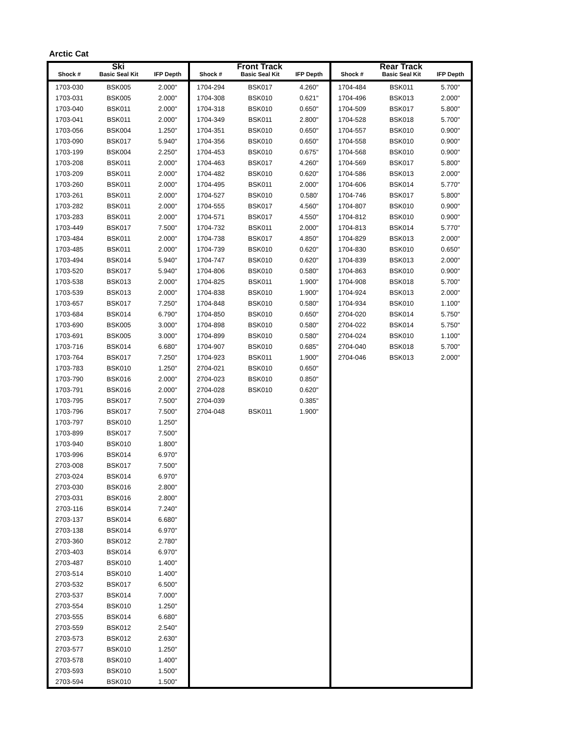Arctic Cat
| Ski | | | Front Track | | | Rear Track | | |
| --- | --- | --- | --- | --- | --- | --- | --- | --- |
| Shock # | Basic Seal Kit | IFP Depth | Shock # | Basic Seal Kit | IFP Depth | Shock # | Basic Seal Kit | IFP Depth |
| 1703-030 | BSK005 | 2.000" | 1704-294 | BSK017 | 4.260" | 1704-484 | BSK011 | 5.700" |
| 1703-031 | BSK005 | 2.000" | 1704-308 | BSK010 | 0.621" | 1704-496 | BSK013 | 2.000" |
| 1703-040 | BSK011 | 2.000" | 1704-318 | BSK010 | 0.650" | 1704-509 | BSK017 | 5.800" |
| 1703-041 | BSK011 | 2.000" | 1704-349 | BSK011 | 2.800" | 1704-528 | BSK018 | 5.700" |
| 1703-056 | BSK004 | 1.250" | 1704-351 | BSK010 | 0.650" | 1704-557 | BSK010 | 0.900" |
| 1703-090 | BSK017 | 5.940" | 1704-356 | BSK010 | 0.650" | 1704-558 | BSK010 | 0.900" |
| 1703-199 | BSK004 | 2.250" | 1704-453 | BSK010 | 0.675" | 1704-568 | BSK010 | 0.900" |
| 1703-208 | BSK011 | 2.000" | 1704-463 | BSK017 | 4.260" | 1704-569 | BSK017 | 5.800" |
| 1703-209 | BSK011 | 2.000" | 1704-482 | BSK010 | 0.620" | 1704-586 | BSK013 | 2.000" |
| 1703-260 | BSK011 | 2.000" | 1704-495 | BSK011 | 2.000" | 1704-606 | BSK014 | 5.770" |
| 1703-261 | BSK011 | 2.000" | 1704-527 | BSK010 | 0.580' | 1704-746 | BSK017 | 5.800" |
| 1703-282 | BSK011 | 2.000" | 1704-555 | BSK017 | 4.560" | 1704-807 | BSK010 | 0.900" |
| 1703-283 | BSK011 | 2.000" | 1704-571 | BSK017 | 4.550" | 1704-812 | BSK010 | 0.900" |
| 1703-449 | BSK017 | 7.500" | 1704-732 | BSK011 | 2.000" | 1704-813 | BSK014 | 5.770" |
| 1703-484 | BSK011 | 2.000" | 1704-738 | BSK017 | 4.850" | 1704-829 | BSK013 | 2.000" |
| 1703-485 | BSK011 | 2.000" | 1704-739 | BSK010 | 0.620" | 1704-830 | BSK010 | 0.650" |
| 1703-494 | BSK014 | 5.940" | 1704-747 | BSK010 | 0.620" | 1704-839 | BSK013 | 2.000" |
| 1703-520 | BSK017 | 5.940" | 1704-806 | BSK010 | 0.580" | 1704-863 | BSK010 | 0.900" |
| 1703-538 | BSK013 | 2.000" | 1704-825 | BSK011 | 1.900" | 1704-908 | BSK018 | 5.700" |
| 1703-539 | BSK013 | 2.000" | 1704-838 | BSK010 | 1.900" | 1704-924 | BSK013 | 2.000" |
| 1703-657 | BSK017 | 7.250" | 1704-848 | BSK010 | 0.580" | 1704-934 | BSK010 | 1.100" |
| 1703-684 | BSK014 | 6.790" | 1704-850 | BSK010 | 0.650" | 2704-020 | BSK014 | 5.750" |
| 1703-690 | BSK005 | 3.000" | 1704-898 | BSK010 | 0.580" | 2704-022 | BSK014 | 5.750" |
| 1703-691 | BSK005 | 3.000" | 1704-899 | BSK010 | 0.580" | 2704-024 | BSK010 | 1.100" |
| 1703-716 | BSK014 | 6.680" | 1704-907 | BSK010 | 0.685" | 2704-040 | BSK018 | 5.700" |
| 1703-764 | BSK017 | 7.250" | 1704-923 | BSK011 | 1.900" | 2704-046 | BSK013 | 2.000" |
| 1703-783 | BSK010 | 1.250" | 2704-021 | BSK010 | 0.650" | | | |
| 1703-790 | BSK016 | 2.000" | 2704-023 | BSK010 | 0.850" | | | |
| 1703-791 | BSK016 | 2.000" | 2704-028 | BSK010 | 0.620" | | | |
| 1703-795 | BSK017 | 7.500" | 2704-039 | | 0.385" | | | |
| 1703-796 | BSK017 | 7.500" | 2704-048 | BSK011 | 1.900" | | | |
| 1703-797 | BSK010 | 1.250" | | | | | | |
| 1703-899 | BSK017 | 7.500" | | | | | | |
| 1703-940 | BSK010 | 1.800" | | | | | | |
| 1703-996 | BSK014 | 6.970" | | | | | | |
| 2703-008 | BSK017 | 7.500" | | | | | | |
| 2703-024 | BSK014 | 6.970" | | | | | | |
| 2703-030 | BSK016 | 2.800" | | | | | | |
| 2703-031 | BSK016 | 2.800" | | | | | | |
| 2703-116 | BSK014 | 7.240" | | | | | | |
| 2703-137 | BSK014 | 6.680" | | | | | | |
| 2703-138 | BSK014 | 6.970" | | | | | | |
| 2703-360 | BSK012 | 2.780" | | | | | | |
| 2703-403 | BSK014 | 6.970" | | | | | | |
| 2703-487 | BSK010 | 1.400" | | | | | | |
| 2703-514 | BSK010 | 1.400" | | | | | | |
| 2703-532 | BSK017 | 6.500" | | | | | | |
| 2703-537 | BSK014 | 7.000" | | | | | | |
| 2703-554 | BSK010 | 1.250" | | | | | | |
| 2703-555 | BSK014 | 6.680" | | | | | | |
| 2703-559 | BSK012 | 2.540" | | | | | | |
| 2703-573 | BSK012 | 2.630" | | | | | | |
| 2703-577 | BSK010 | 1.250" | | | | | | |
| 2703-578 | BSK010 | 1.400" | | | | | | |
| 2703-593 | BSK010 | 1.500" | | | | | | |
| 2703-594 | BSK010 | 1.500" | | | | | | |